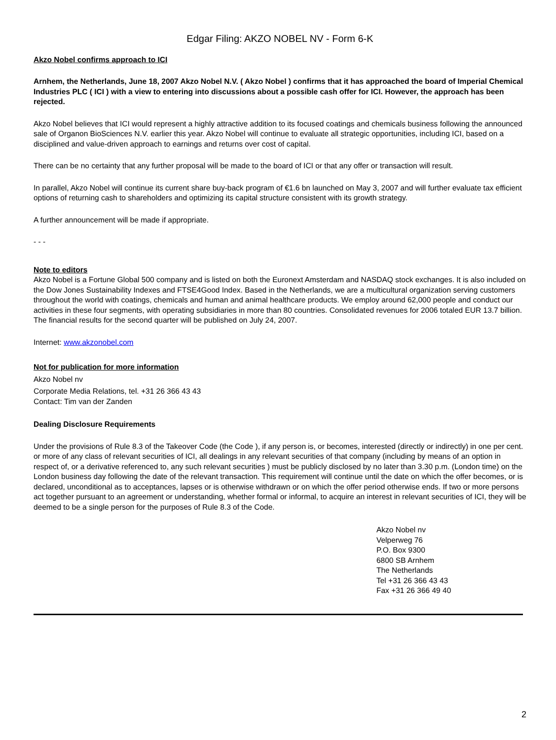Edgar Filing: AKZO NOBEL NV - Form 6-K
Akzo Nobel confirms approach to ICI
Arnhem, the Netherlands, June 18, 2007 Akzo Nobel N.V. ( Akzo Nobel ) confirms that it has approached the board of Imperial Chemical Industries PLC ( ICI ) with a view to entering into discussions about a possible cash offer for ICI. However, the approach has been rejected.
Akzo Nobel believes that ICI would represent a highly attractive addition to its focused coatings and chemicals business following the announced sale of Organon BioSciences N.V. earlier this year. Akzo Nobel will continue to evaluate all strategic opportunities, including ICI, based on a disciplined and value-driven approach to earnings and returns over cost of capital.
There can be no certainty that any further proposal will be made to the board of ICI or that any offer or transaction will result.
In parallel, Akzo Nobel will continue its current share buy-back program of €1.6 bn launched on May 3, 2007 and will further evaluate tax efficient options of returning cash to shareholders and optimizing its capital structure consistent with its growth strategy.
A further announcement will be made if appropriate.
- - -
Note to editors
Akzo Nobel is a Fortune Global 500 company and is listed on both the Euronext Amsterdam and NASDAQ stock exchanges. It is also included on the Dow Jones Sustainability Indexes and FTSE4Good Index. Based in the Netherlands, we are a multicultural organization serving customers throughout the world with coatings, chemicals and human and animal healthcare products. We employ around 62,000 people and conduct our activities in these four segments, with operating subsidiaries in more than 80 countries. Consolidated revenues for 2006 totaled EUR 13.7 billion. The financial results for the second quarter will be published on July 24, 2007.
Internet: www.akzonobel.com
Not for publication for more information
Akzo Nobel nv
Corporate Media Relations, tel. +31 26 366 43 43
Contact: Tim van der Zanden
Dealing Disclosure Requirements
Under the provisions of Rule 8.3 of the Takeover Code (the Code ), if any person is, or becomes, interested (directly or indirectly) in one per cent. or more of any class of relevant securities of ICI, all dealings in any relevant securities of that company (including by means of an option in respect of, or a derivative referenced to, any such relevant securities ) must be publicly disclosed by no later than 3.30 p.m. (London time) on the London business day following the date of the relevant transaction. This requirement will continue until the date on which the offer becomes, or is declared, unconditional as to acceptances, lapses or is otherwise withdrawn or on which the offer period otherwise ends. If two or more persons act together pursuant to an agreement or understanding, whether formal or informal, to acquire an interest in relevant securities of ICI, they will be deemed to be a single person for the purposes of Rule 8.3 of the Code.
Akzo Nobel nv
Velperweg 76
P.O. Box 9300
6800 SB Arnhem
The Netherlands
Tel +31 26 366 43 43
Fax +31 26 366 49 40
2